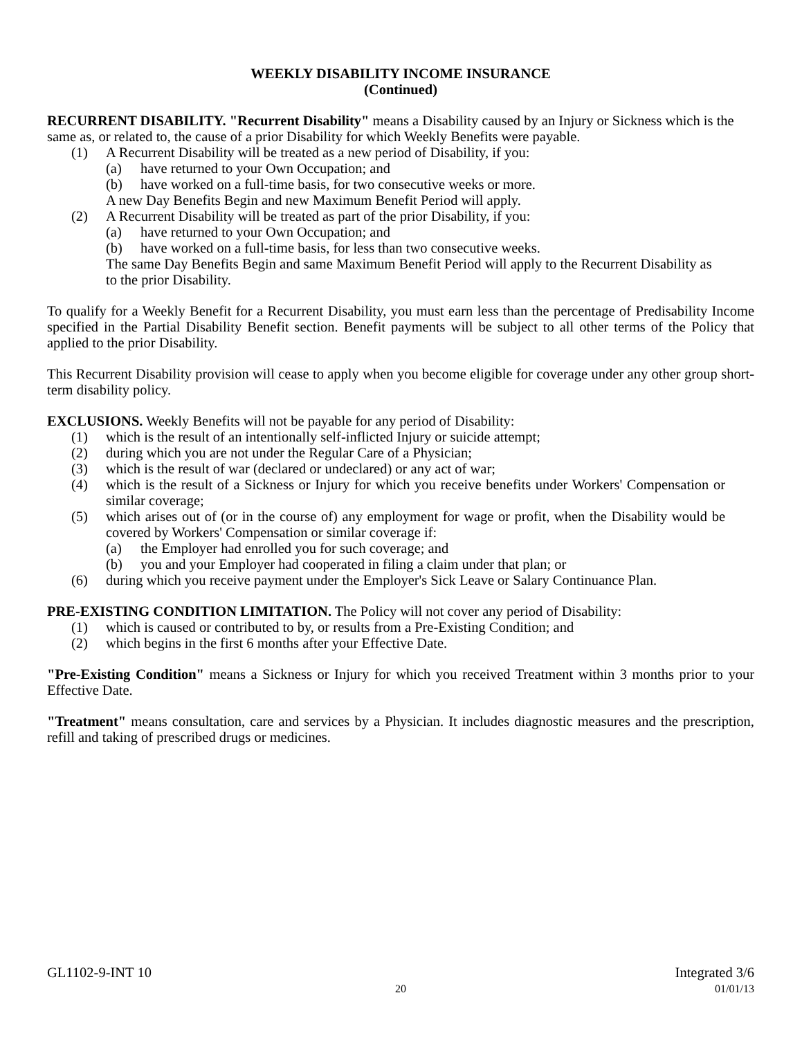WEEKLY DISABILITY INCOME INSURANCE
(Continued)
RECURRENT DISABILITY. "Recurrent Disability" means a Disability caused by an Injury or Sickness which is the same as, or related to, the cause of a prior Disability for which Weekly Benefits were payable.
(1) A Recurrent Disability will be treated as a new period of Disability, if you:
(a) have returned to your Own Occupation; and
(b) have worked on a full-time basis, for two consecutive weeks or more.
A new Day Benefits Begin and new Maximum Benefit Period will apply.
(2) A Recurrent Disability will be treated as part of the prior Disability, if you:
(a) have returned to your Own Occupation; and
(b) have worked on a full-time basis, for less than two consecutive weeks.
The same Day Benefits Begin and same Maximum Benefit Period will apply to the Recurrent Disability as to the prior Disability.
To qualify for a Weekly Benefit for a Recurrent Disability, you must earn less than the percentage of Predisability Income specified in the Partial Disability Benefit section. Benefit payments will be subject to all other terms of the Policy that applied to the prior Disability.
This Recurrent Disability provision will cease to apply when you become eligible for coverage under any other group short-term disability policy.
EXCLUSIONS. Weekly Benefits will not be payable for any period of Disability:
(1) which is the result of an intentionally self-inflicted Injury or suicide attempt;
(2) during which you are not under the Regular Care of a Physician;
(3) which is the result of war (declared or undeclared) or any act of war;
(4) which is the result of a Sickness or Injury for which you receive benefits under Workers' Compensation or similar coverage;
(5) which arises out of (or in the course of) any employment for wage or profit, when the Disability would be covered by Workers' Compensation or similar coverage if:
(a) the Employer had enrolled you for such coverage; and
(b) you and your Employer had cooperated in filing a claim under that plan; or
(6) during which you receive payment under the Employer's Sick Leave or Salary Continuance Plan.
PRE-EXISTING CONDITION LIMITATION. The Policy will not cover any period of Disability:
(1) which is caused or contributed to by, or results from a Pre-Existing Condition; and
(2) which begins in the first 6 months after your Effective Date.
"Pre-Existing Condition" means a Sickness or Injury for which you received Treatment within 3 months prior to your Effective Date.
"Treatment" means consultation, care and services by a Physician. It includes diagnostic measures and the prescription, refill and taking of prescribed drugs or medicines.
GL1102-9-INT 10 Integrated 3/6
20 01/01/13